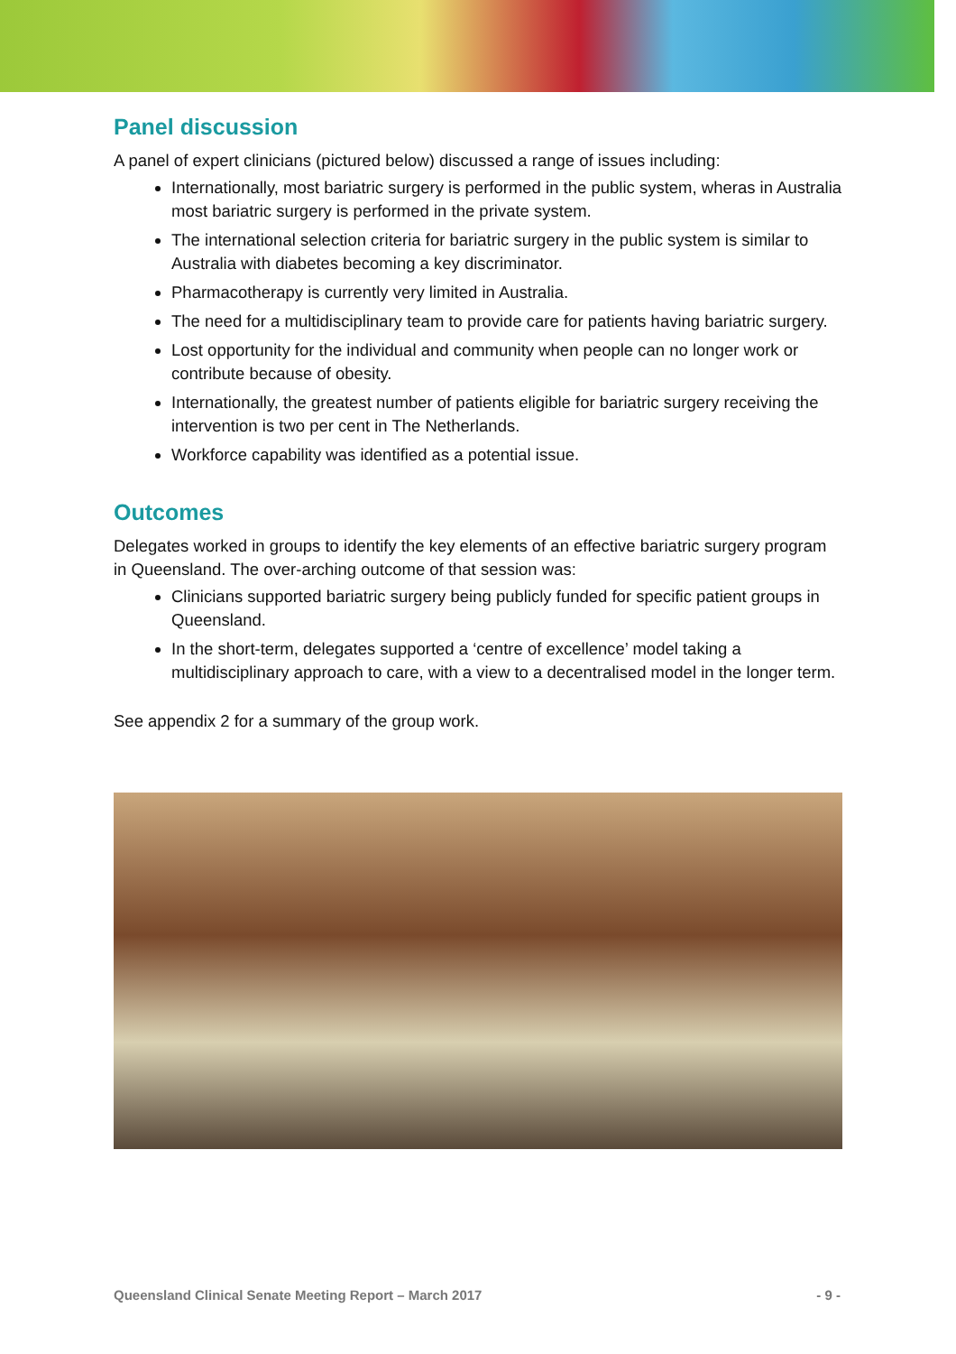Panel discussion
A panel of expert clinicians (pictured below) discussed a range of issues including:
Internationally, most bariatric surgery is performed in the public system, wheras in Australia most bariatric surgery is performed in the private system.
The international selection criteria for bariatric surgery in the public system is similar to Australia with diabetes becoming a key discriminator.
Pharmacotherapy is currently very limited in Australia.
The need for a multidisciplinary team to provide care for patients having bariatric surgery.
Lost opportunity for the individual and community when people can no longer work or contribute because of obesity.
Internationally, the greatest number of patients eligible for bariatric surgery receiving the intervention is two per cent in The Netherlands.
Workforce capability was identified as a potential issue.
Outcomes
Delegates worked in groups to identify the key elements of an effective bariatric surgery program in Queensland. The over-arching outcome of that session was:
Clinicians supported bariatric surgery being publicly funded for specific patient groups in Queensland.
In the short-term, delegates supported a ‘centre of excellence’ model taking a multidisciplinary approach to care, with a view to a decentralised model in the longer term.
See appendix 2 for a summary of the group work.
Queensland Clinical Senate Meeting Report – March 2017 - 9 -